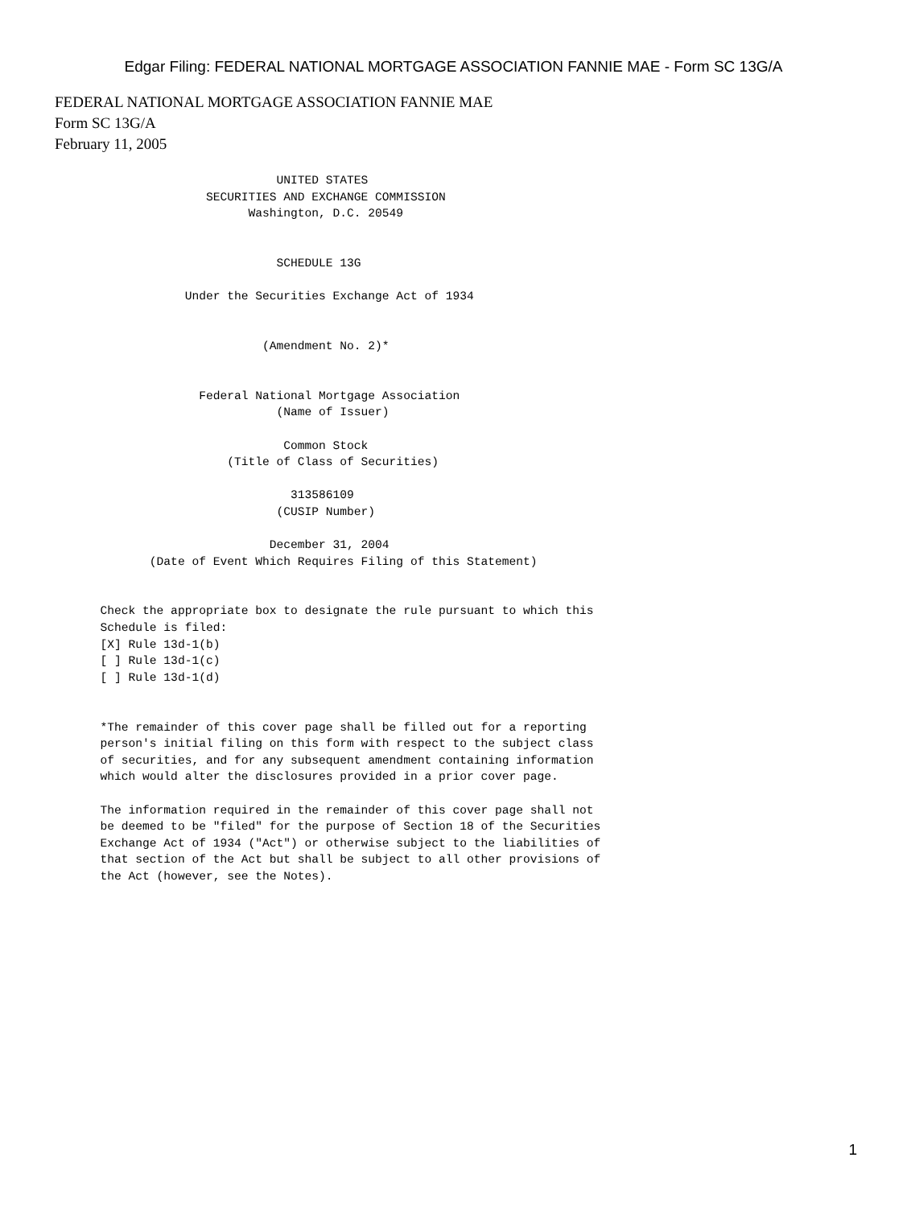Edgar Filing: FEDERAL NATIONAL MORTGAGE ASSOCIATION FANNIE MAE - Form SC 13G/A
FEDERAL NATIONAL MORTGAGE ASSOCIATION FANNIE MAE
Form SC 13G/A
February 11, 2005
                               UNITED STATES
                     SECURITIES AND EXCHANGE COMMISSION
                           Washington, D.C. 20549


                               SCHEDULE 13G

                  Under the Securities Exchange Act of 1934


                             (Amendment No. 2)*


                    Federal National Mortgage Association
                               (Name of Issuer)

                                Common Stock
                        (Title of Class of Securities)

                                 313586109
                               (CUSIP Number)

                              December 31, 2004
             (Date of Event Which Requires Filing of this Statement)


      Check the appropriate box to designate the rule pursuant to which this
      Schedule is filed:
      [X] Rule 13d-1(b)
      [ ] Rule 13d-1(c)
      [ ] Rule 13d-1(d)


      *The remainder of this cover page shall be filled out for a reporting
      person's initial filing on this form with respect to the subject class
      of securities, and for any subsequent amendment containing information
      which would alter the disclosures provided in a prior cover page.

      The information required in the remainder of this cover page shall not
      be deemed to be "filed" for the purpose of Section 18 of the Securities
      Exchange Act of 1934 ("Act") or otherwise subject to the liabilities of
      that section of the Act but shall be subject to all other provisions of
      the Act (however, see the Notes).
1